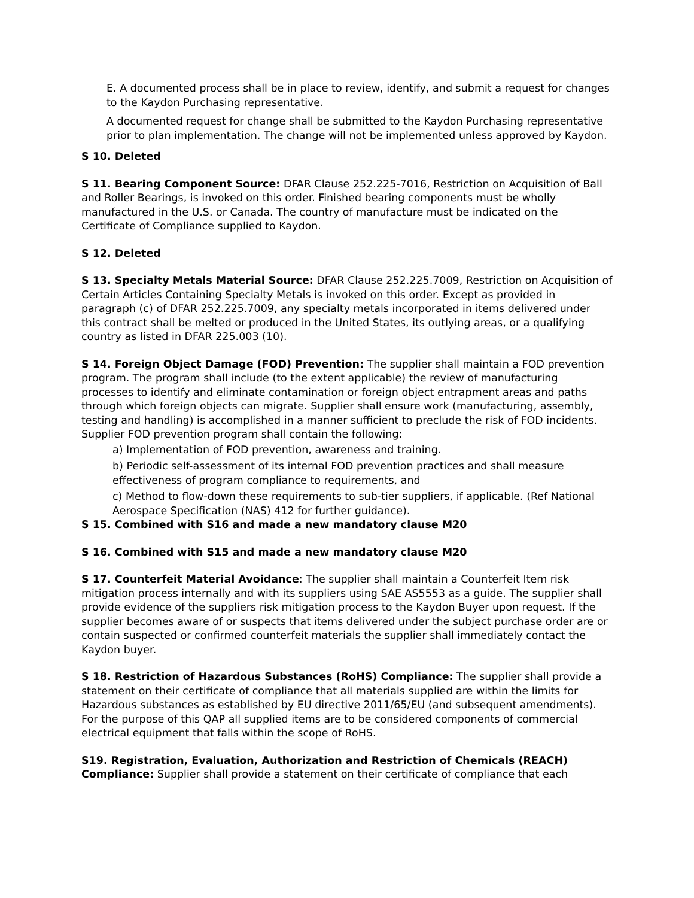E. A documented process shall be in place to review, identify, and submit a request for changes to the Kaydon Purchasing representative.
A documented request for change shall be submitted to the Kaydon Purchasing representative prior to plan implementation. The change will not be implemented unless approved by Kaydon.
S 10. Deleted
S 11. Bearing Component Source: DFAR Clause 252.225-7016, Restriction on Acquisition of Ball and Roller Bearings, is invoked on this order. Finished bearing components must be wholly manufactured in the U.S. or Canada. The country of manufacture must be indicated on the Certificate of Compliance supplied to Kaydon.
S 12. Deleted
S 13. Specialty Metals Material Source: DFAR Clause 252.225.7009, Restriction on Acquisition of Certain Articles Containing Specialty Metals is invoked on this order. Except as provided in paragraph (c) of DFAR 252.225.7009, any specialty metals incorporated in items delivered under this contract shall be melted or produced in the United States, its outlying areas, or a qualifying country as listed in DFAR 225.003 (10).
S 14. Foreign Object Damage (FOD) Prevention: The supplier shall maintain a FOD prevention program. The program shall include (to the extent applicable) the review of manufacturing processes to identify and eliminate contamination or foreign object entrapment areas and paths through which foreign objects can migrate. Supplier shall ensure work (manufacturing, assembly, testing and handling) is accomplished in a manner sufficient to preclude the risk of FOD incidents. Supplier FOD prevention program shall contain the following:
a) Implementation of FOD prevention, awareness and training.
b) Periodic self-assessment of its internal FOD prevention practices and shall measure effectiveness of program compliance to requirements, and
c) Method to flow-down these requirements to sub-tier suppliers, if applicable. (Ref National Aerospace Specification (NAS) 412 for further guidance).
S 15. Combined with S16 and made a new mandatory clause M20
S 16. Combined with S15 and made a new mandatory clause M20
S 17. Counterfeit Material Avoidance: The supplier shall maintain a Counterfeit Item risk mitigation process internally and with its suppliers using SAE AS5553 as a guide. The supplier shall provide evidence of the suppliers risk mitigation process to the Kaydon Buyer upon request. If the supplier becomes aware of or suspects that items delivered under the subject purchase order are or contain suspected or confirmed counterfeit materials the supplier shall immediately contact the Kaydon buyer.
S 18. Restriction of Hazardous Substances (RoHS) Compliance: The supplier shall provide a statement on their certificate of compliance that all materials supplied are within the limits for Hazardous substances as established by EU directive 2011/65/EU (and subsequent amendments). For the purpose of this QAP all supplied items are to be considered components of commercial electrical equipment that falls within the scope of RoHS.
S19. Registration, Evaluation, Authorization and Restriction of Chemicals (REACH) Compliance: Supplier shall provide a statement on their certificate of compliance that each